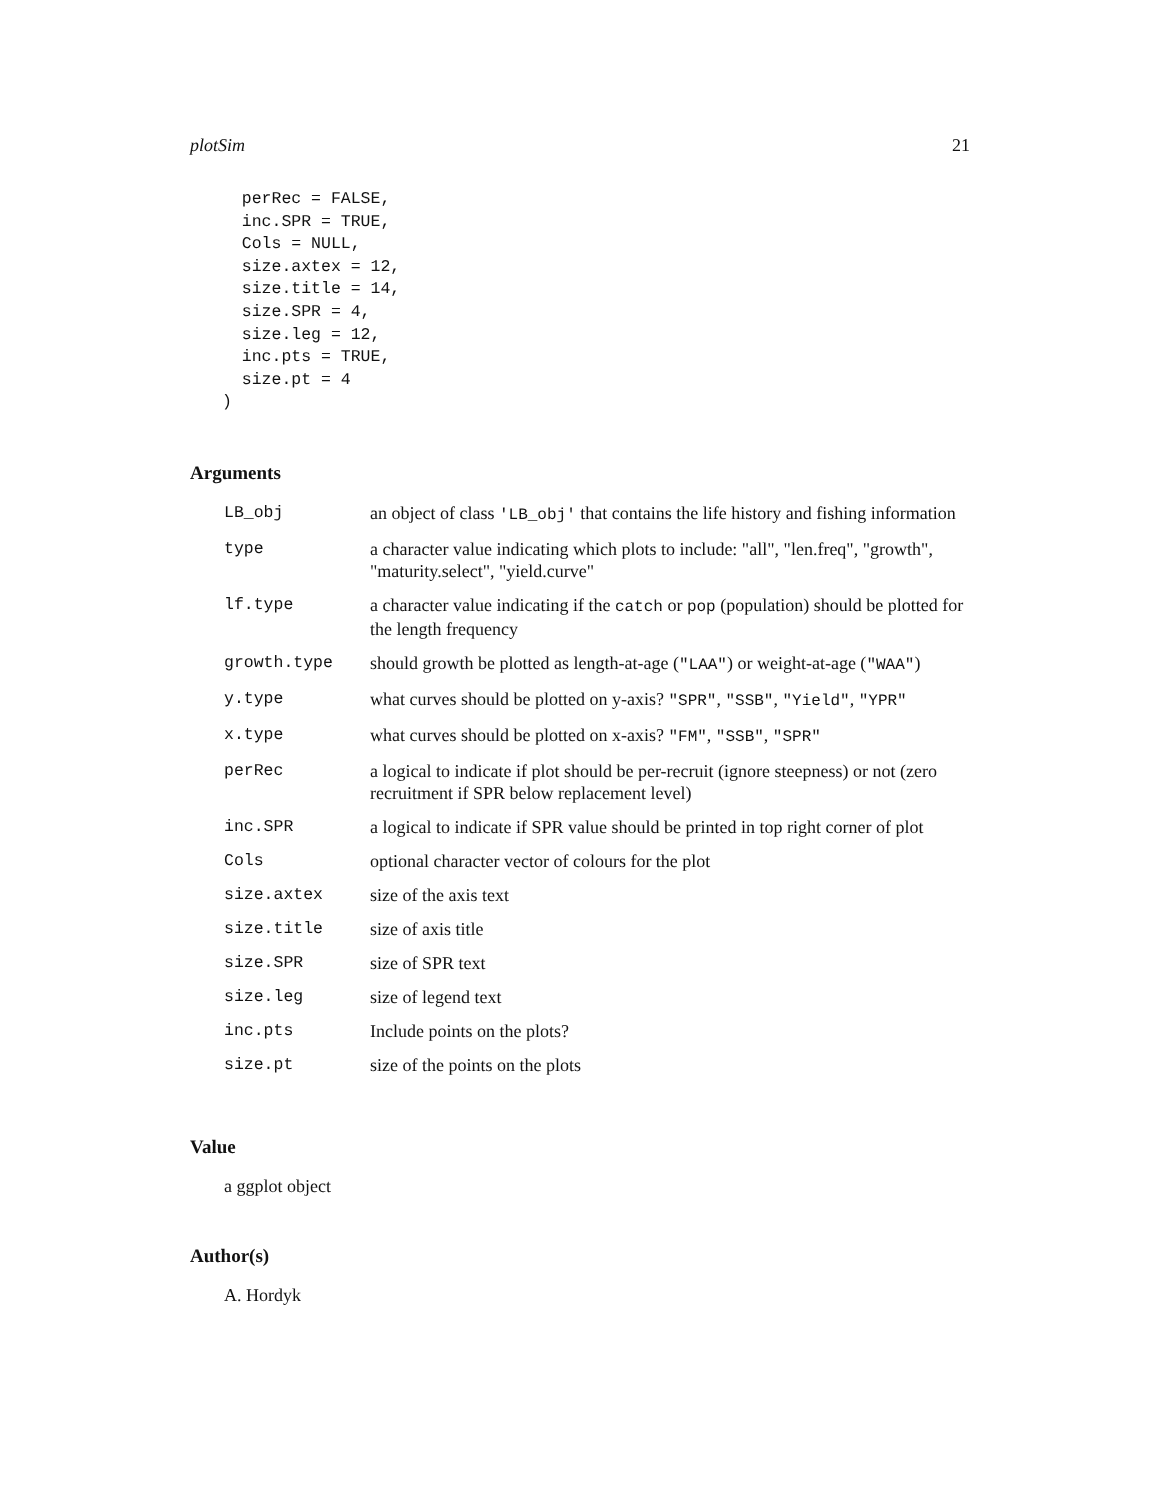plotSim 21
  perRec = FALSE,
  inc.SPR = TRUE,
  Cols = NULL,
  size.axtex = 12,
  size.title = 14,
  size.SPR = 4,
  size.leg = 12,
  inc.pts = TRUE,
  size.pt = 4
)
Arguments
| LB_obj | an object of class 'LB_obj' that contains the life history and fishing information |
| type | a character value indicating which plots to include: "all", "len.freq", "growth", "maturity.select", "yield.curve" |
| lf.type | a character value indicating if the catch or pop (population) should be plotted for the length frequency |
| growth.type | should growth be plotted as length-at-age ( "LAA" ) or weight-at-age ( "WAA" ) |
| y.type | what curves should be plotted on y-axis? "SPR" , "SSB" , "Yield" , "YPR" |
| x.type | what curves should be plotted on x-axis? "FM" , "SSB" , "SPR" |
| perRec | a logical to indicate if plot should be per-recruit (ignore steepness) or not (zero recruitment if SPR below replacement level) |
| inc.SPR | a logical to indicate if SPR value should be printed in top right corner of plot |
| Cols | optional character vector of colours for the plot |
| size.axtex | size of the axis text |
| size.title | size of axis title |
| size.SPR | size of SPR text |
| size.leg | size of legend text |
| inc.pts | Include points on the plots? |
| size.pt | size of the points on the plots |
Value
a ggplot object
Author(s)
A. Hordyk